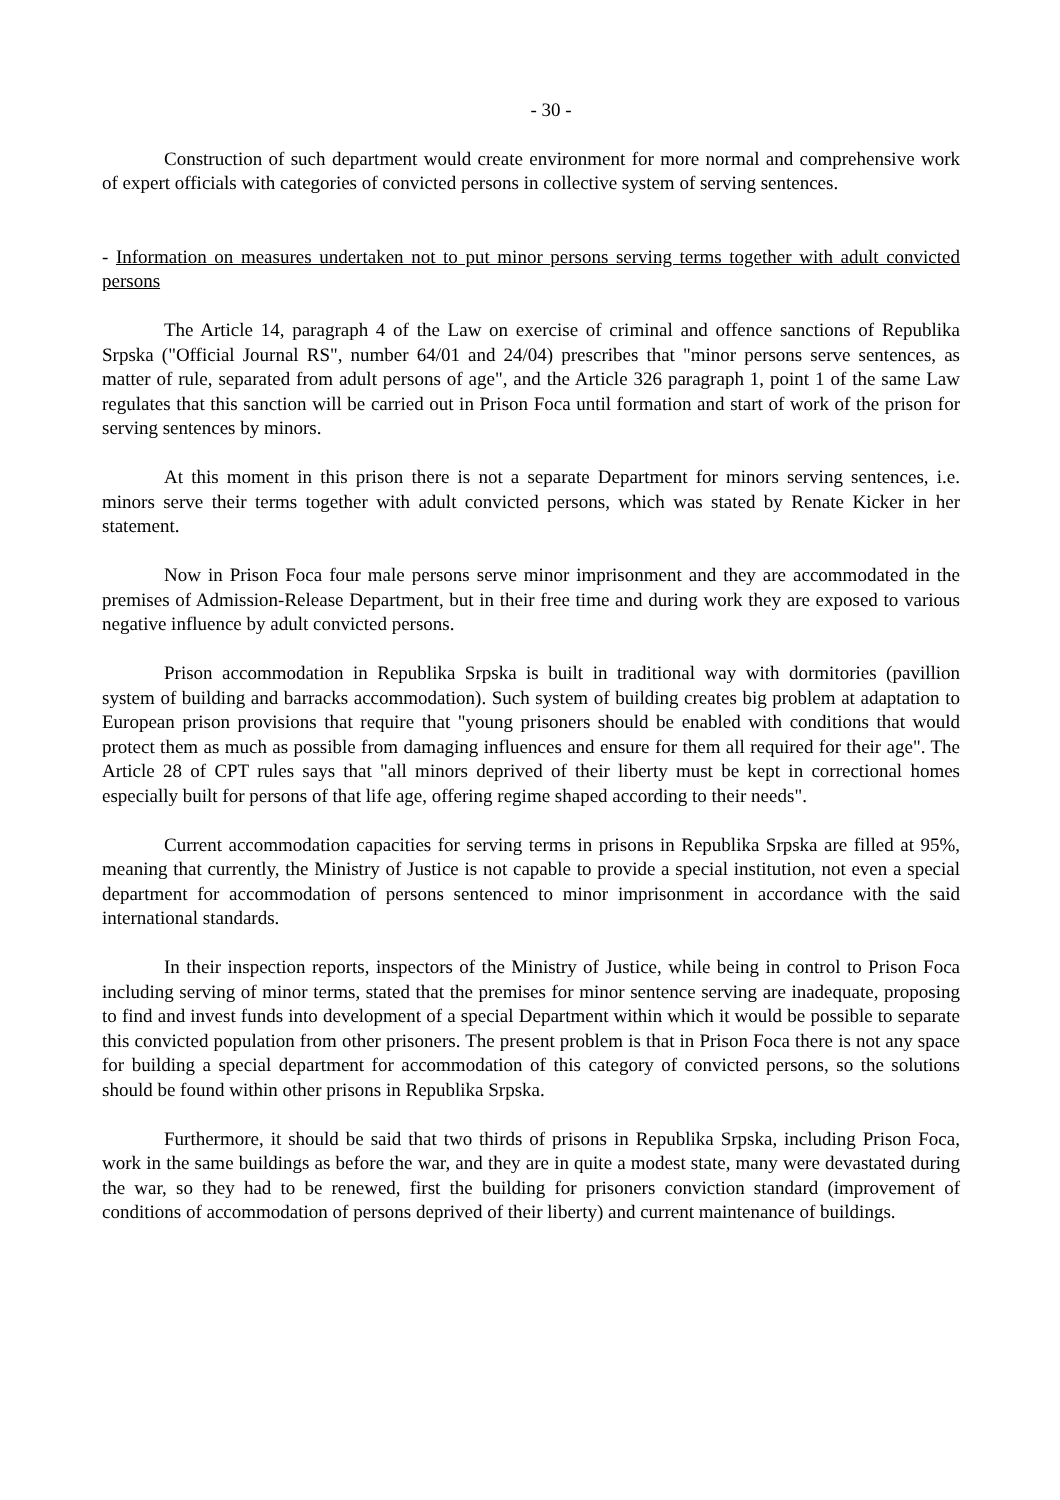- 30 -
Construction of such department would create environment for more normal and comprehensive work of expert officials with categories of convicted persons in collective system of serving sentences.
- Information on measures undertaken not to put minor persons serving terms together with adult convicted persons
The Article 14, paragraph 4 of the Law on exercise of criminal and offence sanctions of Republika Srpska ("Official Journal RS", number 64/01 and 24/04) prescribes that "minor persons serve sentences, as matter of rule, separated from adult persons of age", and the Article 326 paragraph 1, point 1 of the same Law regulates that this sanction will be carried out in Prison Foca until formation and start of work of the prison for serving sentences by minors.
At this moment in this prison there is not a separate Department for minors serving sentences, i.e. minors serve their terms together with adult convicted persons, which was stated by Renate Kicker in her statement.
Now in Prison Foca four male persons serve minor imprisonment and they are accommodated in the premises of Admission-Release Department, but in their free time and during work they are exposed to various negative influence by adult convicted persons.
Prison accommodation in Republika Srpska is built in traditional way with dormitories (pavillion system of building and barracks accommodation). Such system of building creates big problem at adaptation to European prison provisions that require that "young prisoners should be enabled with conditions that would protect them as much as possible from damaging influences and ensure for them all required for their age". The Article 28 of CPT rules says that "all minors deprived of their liberty must be kept in correctional homes especially built for persons of that life age, offering regime shaped according to their needs".
Current accommodation capacities for serving terms in prisons in Republika Srpska are filled at 95%, meaning that currently, the Ministry of Justice is not capable to provide a special institution, not even a special department for accommodation of persons sentenced to minor imprisonment in accordance with the said international standards.
In their inspection reports, inspectors of the Ministry of Justice, while being in control to Prison Foca including serving of minor terms, stated that the premises for minor sentence serving are inadequate, proposing to find and invest funds into development of a special Department within which it would be possible to separate this convicted population from other prisoners. The present problem is that in Prison Foca there is not any space for building a special department for accommodation of this category of convicted persons, so the solutions should be found within other prisons in Republika Srpska.
Furthermore, it should be said that two thirds of prisons in Republika Srpska, including Prison Foca, work in the same buildings as before the war, and they are in quite a modest state, many were devastated during the war, so they had to be renewed, first the building for prisoners conviction standard (improvement of conditions of accommodation of persons deprived of their liberty) and current maintenance of buildings.